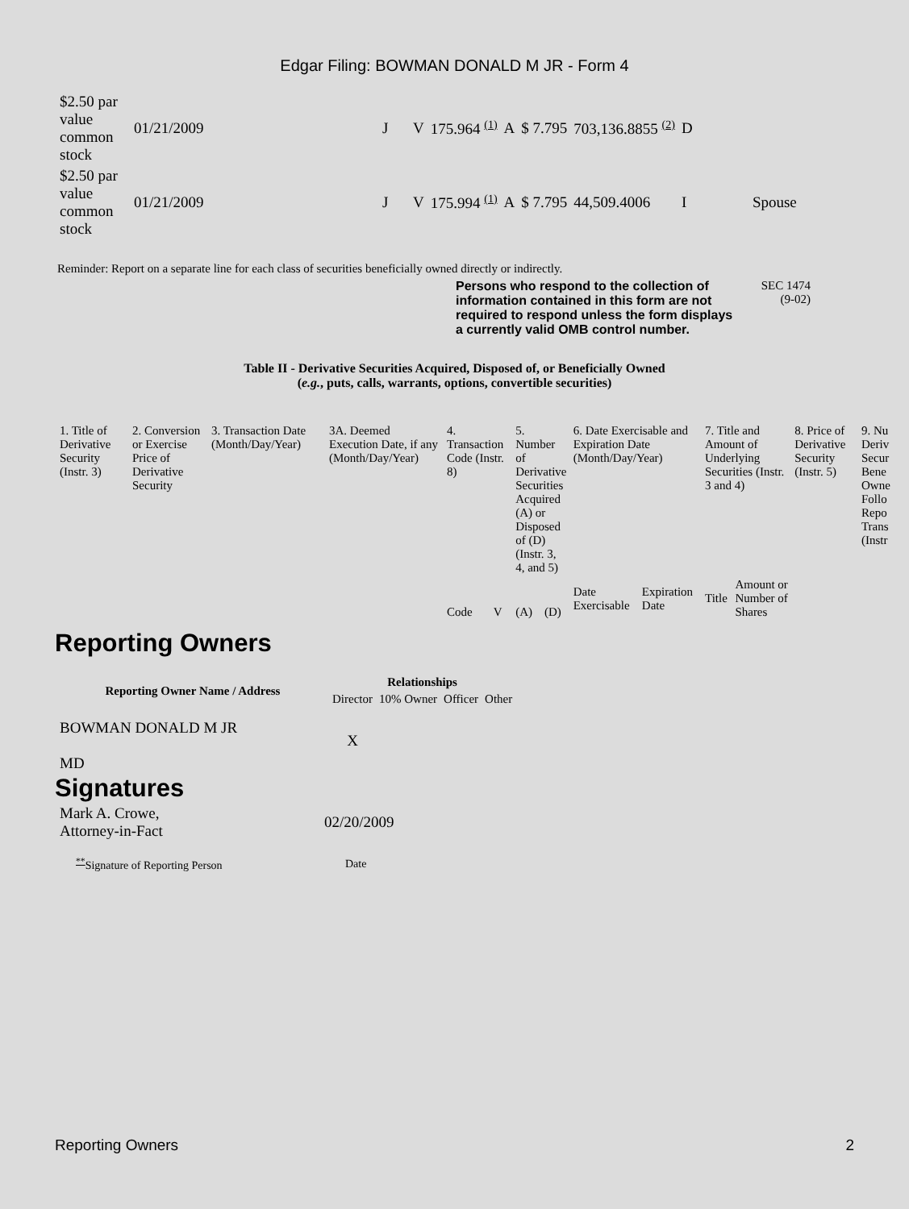Edgar Filing: BOWMAN DONALD M JR - Form 4
| $2.50 par value common stock | 01/21/2009 | J | V | 175.964 <sup>(1)</sup> | A | $ 7.795 | 703,136.8855 <sup>(2)</sup> | D | |
| $2.50 par value common stock | 01/21/2009 | J | V | 175.994 <sup>(1)</sup> | A | $ 7.795 | 44,509.4006 | I | Spouse |
Reminder: Report on a separate line for each class of securities beneficially owned directly or indirectly.
Persons who respond to the collection of information contained in this form are not required to respond unless the form displays a currently valid OMB control number.
SEC 1474
(9-02)
Table II - Derivative Securities Acquired, Disposed of, or Beneficially Owned
(e.g., puts, calls, warrants, options, convertible securities)
| 1. Title of Derivative Security (Instr. 3) | 2. Conversion or Exercise Price of Derivative Security | 3. Transaction Date (Month/Day/Year) | 3A. Deemed Execution Date, if any (Month/Day/Year) | 4. Transaction Code (Instr. 8) | | 5. Number of Derivative Securities Acquired (A) or Disposed of (D) (Instr. 3, 4, and 5) | | 6. Date Exercisable and Expiration Date (Month/Day/Year) | | 7. Title and Amount of Underlying Securities (Instr. 3 and 4) | | 8. Price of Derivative Security (Instr. 5) | 9. Nu Deriv Secur Bene Owne Follo Repo Trans (Instr |
| | | | | Code | V | (A) | (D) | Date Exercisable | Expiration Date | Title | Amount or Number of Shares | | |
Reporting Owners
| Reporting Owner Name / Address | Relationships | | | |
| --- | --- | --- | --- | --- |
| | Director | 10% Owner | Officer | Other |
| BOWMAN DONALD M JR MD | X | | | |
Signatures
| Mark A. Crowe, Attorney-in-Fact | 02/20/2009 |
| <sup>**</sup> Signature of Reporting Person | Date |
Reporting Owners 2